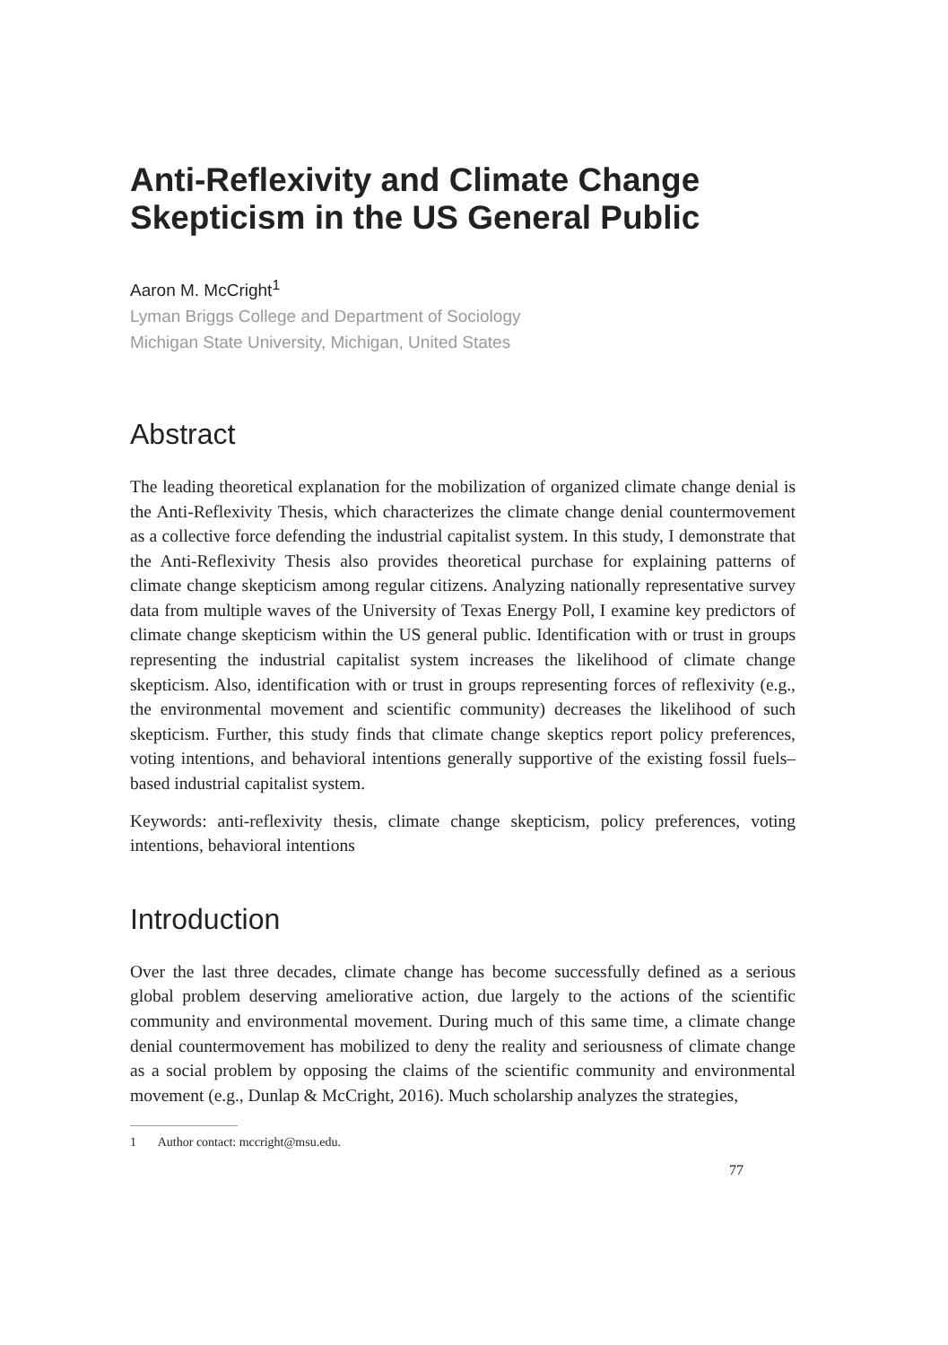Anti-Reflexivity and Climate Change Skepticism in the US General Public
Aaron M. McCright<sup>1</sup>
Lyman Briggs College and Department of Sociology
Michigan State University, Michigan, United States
Abstract
The leading theoretical explanation for the mobilization of organized climate change denial is the Anti-Reflexivity Thesis, which characterizes the climate change denial countermovement as a collective force defending the industrial capitalist system. In this study, I demonstrate that the Anti-Reflexivity Thesis also provides theoretical purchase for explaining patterns of climate change skepticism among regular citizens. Analyzing nationally representative survey data from multiple waves of the University of Texas Energy Poll, I examine key predictors of climate change skepticism within the US general public. Identification with or trust in groups representing the industrial capitalist system increases the likelihood of climate change skepticism. Also, identification with or trust in groups representing forces of reflexivity (e.g., the environmental movement and scientific community) decreases the likelihood of such skepticism. Further, this study finds that climate change skeptics report policy preferences, voting intentions, and behavioral intentions generally supportive of the existing fossil fuels–based industrial capitalist system.
Keywords: anti-reflexivity thesis, climate change skepticism, policy preferences, voting intentions, behavioral intentions
Introduction
Over the last three decades, climate change has become successfully defined as a serious global problem deserving ameliorative action, due largely to the actions of the scientific community and environmental movement. During much of this same time, a climate change denial countermovement has mobilized to deny the reality and seriousness of climate change as a social problem by opposing the claims of the scientific community and environmental movement (e.g., Dunlap & McCright, 2016). Much scholarship analyzes the strategies,
1 Author contact: mccright@msu.edu.
77